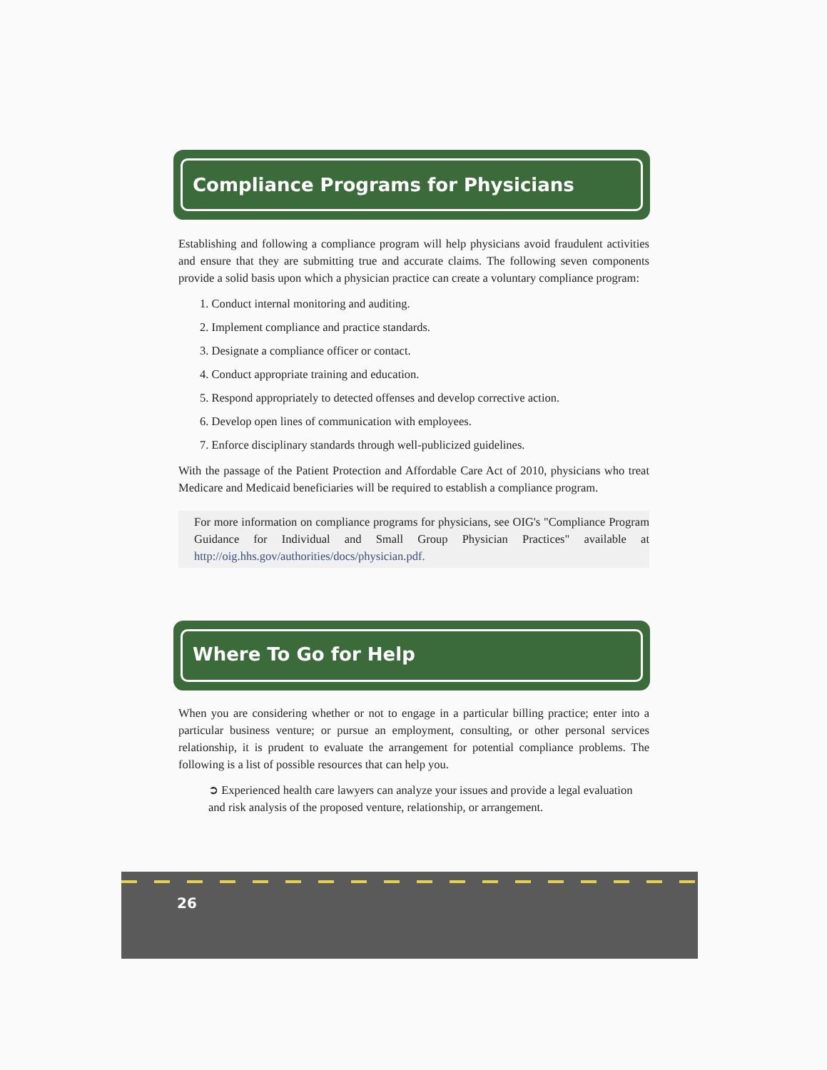Compliance Programs for Physicians
Establishing and following a compliance program will help physicians avoid fraudulent activities and ensure that they are submitting true and accurate claims. The following seven components provide a solid basis upon which a physician practice can create a voluntary compliance program:
1. Conduct internal monitoring and auditing.
2. Implement compliance and practice standards.
3. Designate a compliance officer or contact.
4. Conduct appropriate training and education.
5. Respond appropriately to detected offenses and develop corrective action.
6. Develop open lines of communication with employees.
7. Enforce disciplinary standards through well-publicized guidelines.
With the passage of the Patient Protection and Affordable Care Act of 2010, physicians who treat Medicare and Medicaid beneficiaries will be required to establish a compliance program.
For more information on compliance programs for physicians, see OIG's "Compliance Program Guidance for Individual and Small Group Physician Practices" available at http://oig.hhs.gov/authorities/docs/physician.pdf.
Where To Go for Help
When you are considering whether or not to engage in a particular billing practice; enter into a particular business venture; or pursue an employment, consulting, or other personal services relationship, it is prudent to evaluate the arrangement for potential compliance problems. The following is a list of possible resources that can help you.
➲ Experienced health care lawyers can analyze your issues and provide a legal evaluation and risk analysis of the proposed venture, relationship, or arrangement.
26